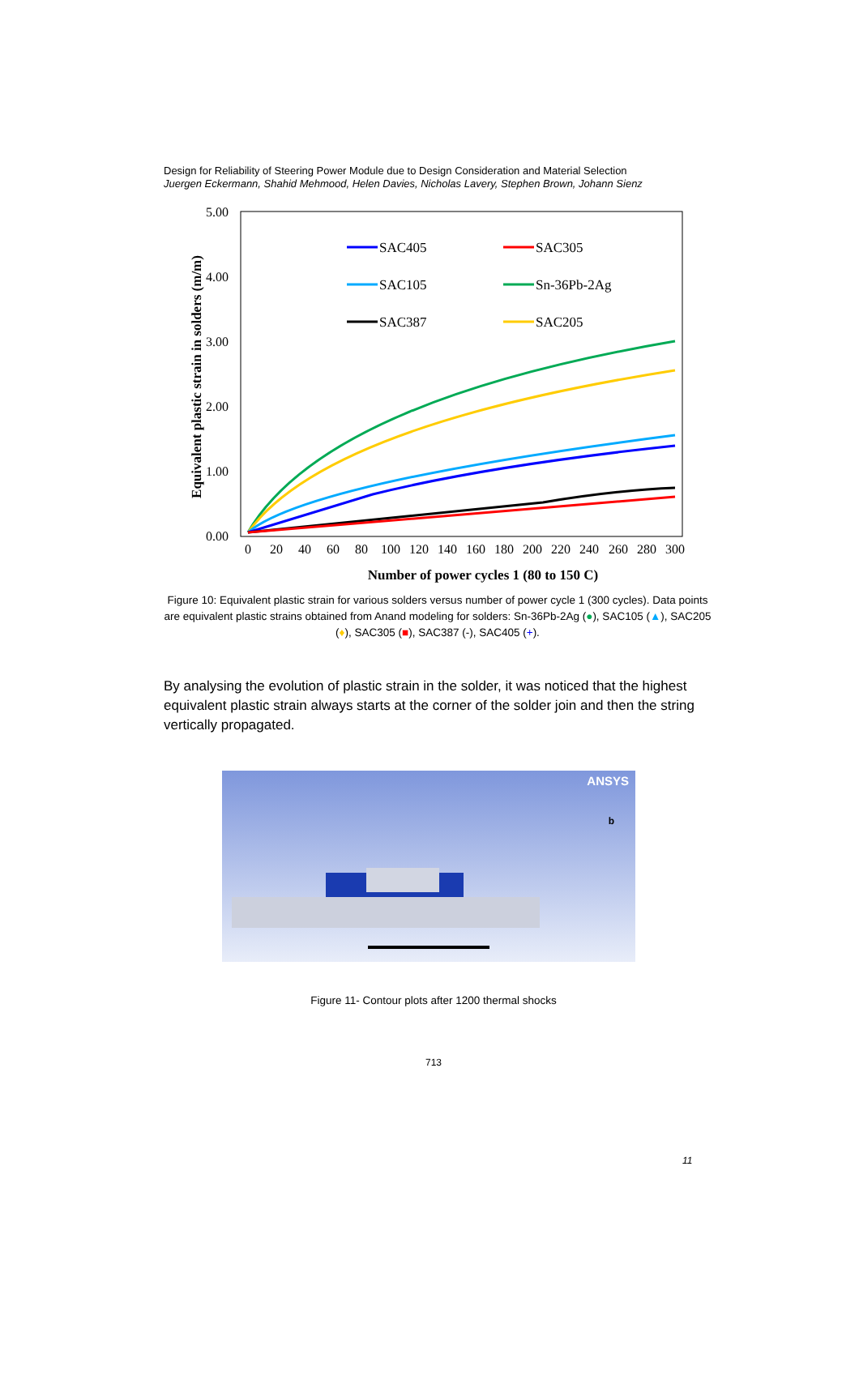Design for Reliability of Steering Power Module due to Design Consideration and Material Selection
Juergen Eckermann, Shahid Mehmood, Helen Davies, Nicholas Lavery, Stephen Brown, Johann Sienz
5.00
4.00
3.00
2.00
1.00
0.00
0
20
40
60
80
100
120
140
160
180
200
220
240
260
280
300
Number of power cycles 1 (80 to 150 C)
Equivalent plastic strain in solders (m/m)
SAC405
SAC305
SAC105
Sn-36Pb-2Ag
SAC387
SAC205
Figure 10: Equivalent plastic strain for various solders versus number of power cycle 1 (300 cycles). Data points are equivalent plastic strains obtained from Anand modeling for solders: Sn-36Pb-2Ag (●), SAC105 (▲), SAC205 (♦), SAC305 (■), SAC387 (-), SAC405 (+).
By analysing the evolution of plastic strain in the solder, it was noticed that the highest equivalent plastic strain always starts at the corner of the solder join and then the string vertically propagated.
ANSYS
b
Figure 11- Contour plots after 1200 thermal shocks
713
11